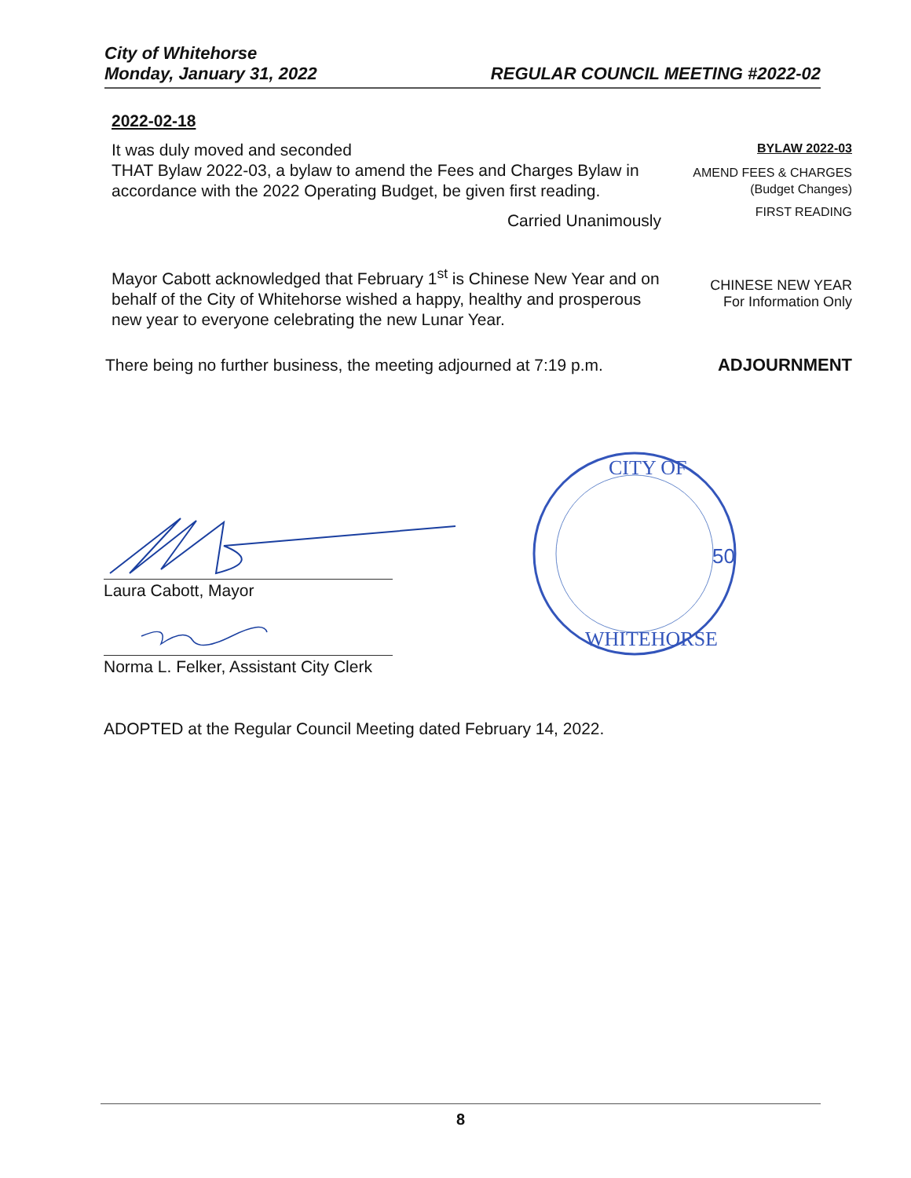City of Whitehorse
Monday, January 31, 2022
REGULAR COUNCIL MEETING #2022-02
2022-02-18
It was duly moved and seconded
THAT Bylaw 2022-03, a bylaw to amend the Fees and Charges Bylaw in accordance with the 2022 Operating Budget, be given first reading.
Carried Unanimously
BYLAW 2022-03
AMEND FEES & CHARGES
(Budget Changes)
FIRST READING
Mayor Cabott acknowledged that February 1<sup>st</sup> is Chinese New Year and on behalf of the City of Whitehorse wished a happy, healthy and prosperous new year to everyone celebrating the new Lunar Year.
CHINESE NEW YEAR
For Information Only
There being no further business, the meeting adjourned at 7:19 p.m.
ADJOURNMENT
Laura Cabott, Mayor
Norma L. Felker, Assistant City Clerk
CITY OF
WHITEHORSE
50
ADOPTED at the Regular Council Meeting dated February 14, 2022.
8